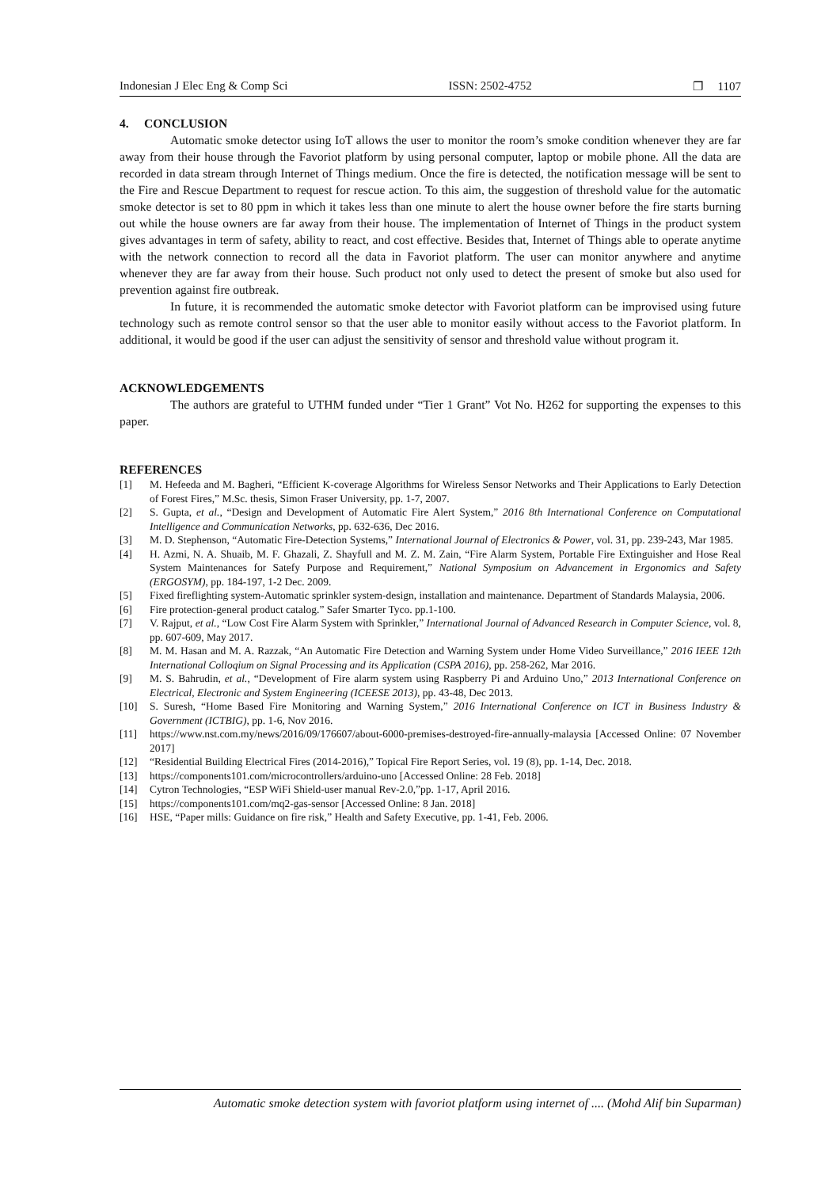Indonesian J Elec Eng & Comp Sci ISSN: 2502-4752 ❐ 1107
4. CONCLUSION
Automatic smoke detector using IoT allows the user to monitor the room’s smoke condition whenever they are far away from their house through the Favoriot platform by using personal computer, laptop or mobile phone. All the data are recorded in data stream through Internet of Things medium. Once the fire is detected, the notification message will be sent to the Fire and Rescue Department to request for rescue action. To this aim, the suggestion of threshold value for the automatic smoke detector is set to 80 ppm in which it takes less than one minute to alert the house owner before the fire starts burning out while the house owners are far away from their house. The implementation of Internet of Things in the product system gives advantages in term of safety, ability to react, and cost effective. Besides that, Internet of Things able to operate anytime with the network connection to record all the data in Favoriot platform. The user can monitor anywhere and anytime whenever they are far away from their house. Such product not only used to detect the present of smoke but also used for prevention against fire outbreak.
In future, it is recommended the automatic smoke detector with Favoriot platform can be improvised using future technology such as remote control sensor so that the user able to monitor easily without access to the Favoriot platform. In additional, it would be good if the user can adjust the sensitivity of sensor and threshold value without program it.
ACKNOWLEDGEMENTS
The authors are grateful to UTHM funded under “Tier 1 Grant” Vot No. H262 for supporting the expenses to this paper.
REFERENCES
[1] M. Hefeeda and M. Bagheri, “Efficient K-coverage Algorithms for Wireless Sensor Networks and Their Applications to Early Detection of Forest Fires,” M.Sc. thesis, Simon Fraser University, pp. 1-7, 2007.
[2] S. Gupta, et al., “Design and Development of Automatic Fire Alert System,” 2016 8th International Conference on Computational Intelligence and Communication Networks, pp. 632-636, Dec 2016.
[3] M. D. Stephenson, “Automatic Fire-Detection Systems,” International Journal of Electronics & Power, vol. 31, pp. 239-243, Mar 1985.
[4] H. Azmi, N. A. Shuaib, M. F. Ghazali, Z. Shayfull and M. Z. M. Zain, “Fire Alarm System, Portable Fire Extinguisher and Hose Real System Maintenances for Satefy Purpose and Requirement,” National Symposium on Advancement in Ergonomics and Safety (ERGOSYM), pp. 184-197, 1-2 Dec. 2009.
[5] Fixed fireflighting system-Automatic sprinkler system-design, installation and maintenance. Department of Standards Malaysia, 2006.
[6] Fire protection-general product catalog.” Safer Smarter Tyco. pp.1-100.
[7] V. Rajput, et al., “Low Cost Fire Alarm System with Sprinkler,” International Journal of Advanced Research in Computer Science, vol. 8, pp. 607-609, May 2017.
[8] M. M. Hasan and M. A. Razzak, “An Automatic Fire Detection and Warning System under Home Video Surveillance,” 2016 IEEE 12th International Colloqium on Signal Processing and its Application (CSPA 2016), pp. 258-262, Mar 2016.
[9] M. S. Bahrudin, et al., “Development of Fire alarm system using Raspberry Pi and Arduino Uno,” 2013 International Conference on Electrical, Electronic and System Engineering (ICEESE 2013), pp. 43-48, Dec 2013.
[10] S. Suresh, “Home Based Fire Monitoring and Warning System,” 2016 International Conference on ICT in Business Industry & Government (ICTBIG), pp. 1-6, Nov 2016.
[11] https://www.nst.com.my/news/2016/09/176607/about-6000-premises-destroyed-fire-annually-malaysia [Accessed Online: 07 November 2017]
[12] “Residential Building Electrical Fires (2014-2016),” Topical Fire Report Series, vol. 19 (8), pp. 1-14, Dec. 2018.
[13] https://components101.com/microcontrollers/arduino-uno [Accessed Online: 28 Feb. 2018]
[14] Cytron Technologies, “ESP WiFi Shield-user manual Rev-2.0,”pp. 1-17, April 2016.
[15] https://components101.com/mq2-gas-sensor [Accessed Online: 8 Jan. 2018]
[16] HSE, “Paper mills: Guidance on fire risk,” Health and Safety Executive, pp. 1-41, Feb. 2006.
Automatic smoke detection system with favoriot platform using internet of .... (Mohd Alif bin Suparman)